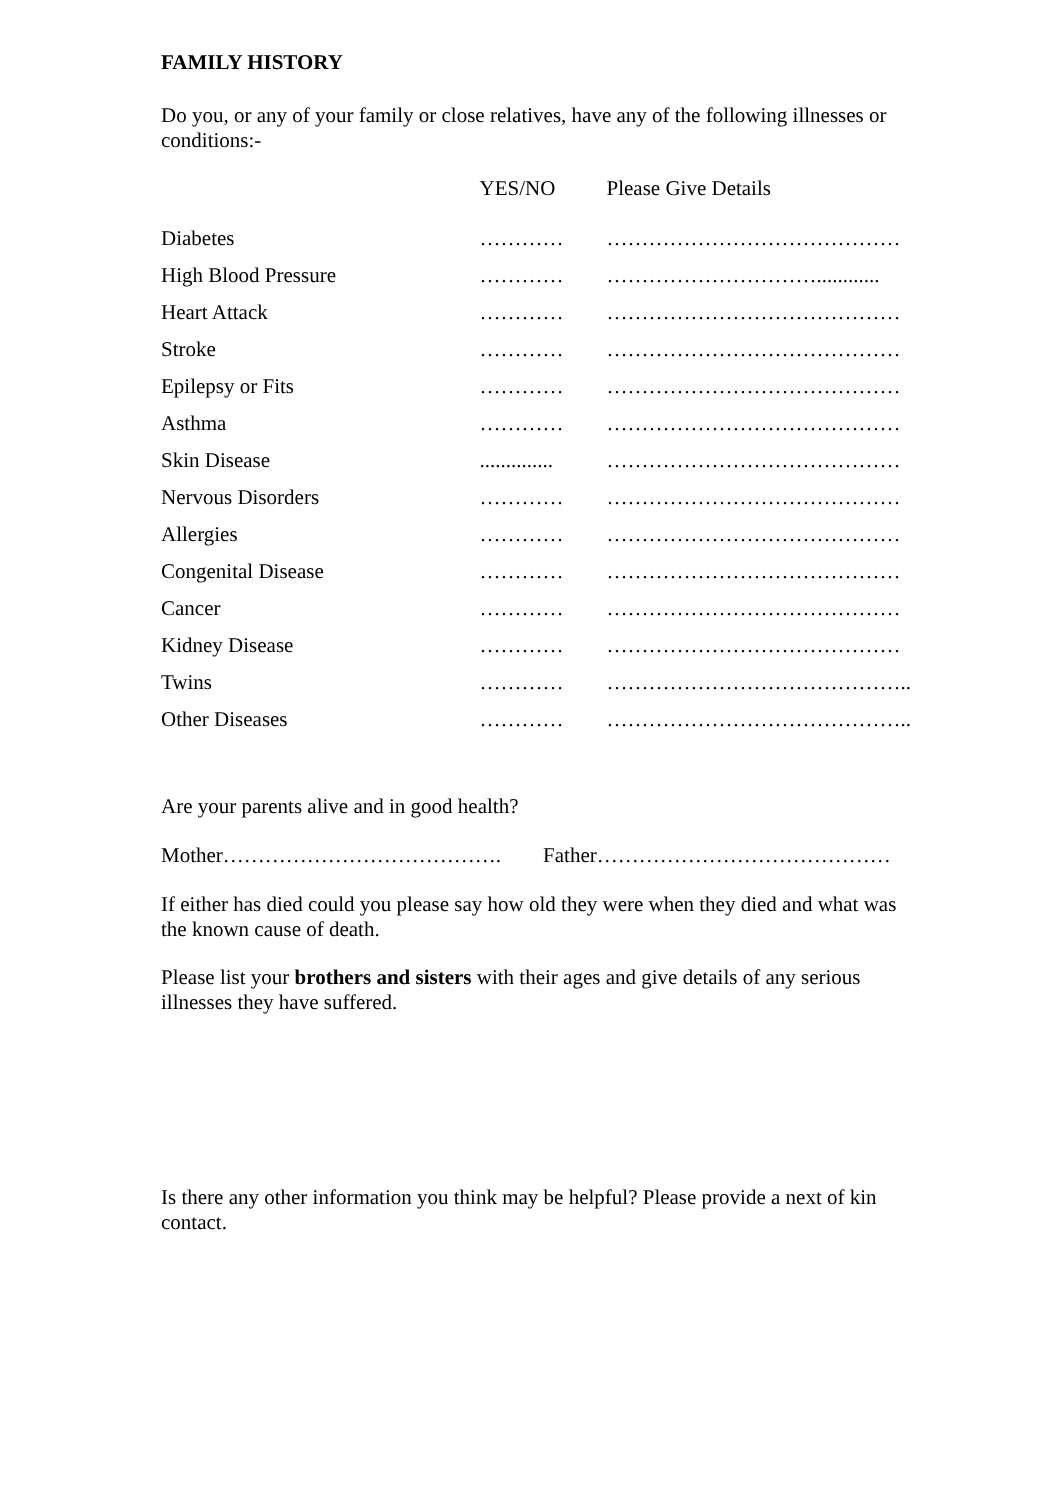FAMILY HISTORY
Do you, or any of your family or close relatives, have any of the following illnesses or conditions:-
| | YES/NO | Please Give Details |
| --- | --- | --- |
| Diabetes | ………… | …………………………………… |
| High Blood Pressure | ………… | …………………………............ |
| Heart Attack | ………… | …………………………………… |
| Stroke | ………… | …………………………………… |
| Epilepsy or Fits | ………… | …………………………………… |
| Asthma | ………… | …………………………………… |
| Skin Disease | .............. | …………………………………… |
| Nervous Disorders | ………… | …………………………………… |
| Allergies | ………… | …………………………………… |
| Congenital Disease | ………… | …………………………………… |
| Cancer | ………… | …………………………………… |
| Kidney Disease | ………… | …………………………………… |
| Twins | ………… | …………………………………….. |
| Other Diseases | ………… | …………………………………….. |
Are your parents alive and in good health?
Mother…………………………………. Father……………………………………
If either has died could you please say how old they were when they died and what was the known cause of death.
Please list your brothers and sisters with their ages and give details of any serious illnesses they have suffered.
Is there any other information you think may be helpful? Please provide a next of kin contact.